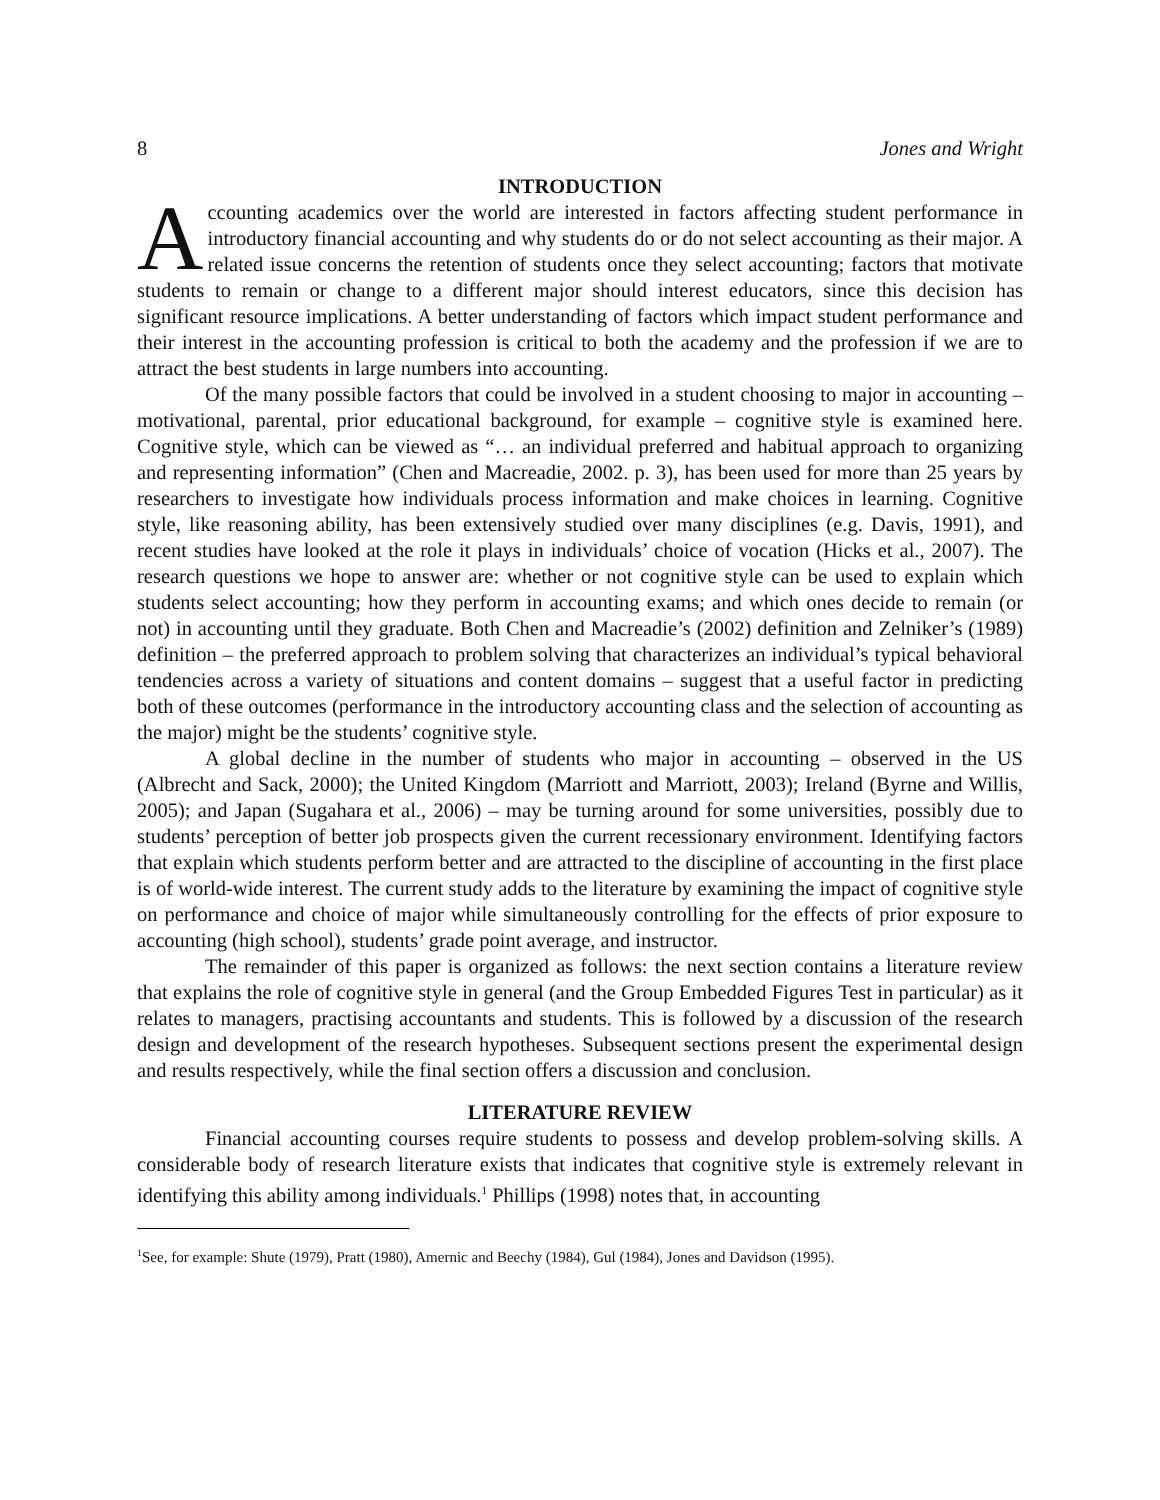8 Jones and Wright
INTRODUCTION
Accounting academics over the world are interested in factors affecting student performance in introductory financial accounting and why students do or do not select accounting as their major. A related issue concerns the retention of students once they select accounting; factors that motivate students to remain or change to a different major should interest educators, since this decision has significant resource implications. A better understanding of factors which impact student performance and their interest in the accounting profession is critical to both the academy and the profession if we are to attract the best students in large numbers into accounting.
Of the many possible factors that could be involved in a student choosing to major in accounting – motivational, parental, prior educational background, for example – cognitive style is examined here. Cognitive style, which can be viewed as “… an individual preferred and habitual approach to organizing and representing information” (Chen and Macreadie, 2002. p. 3), has been used for more than 25 years by researchers to investigate how individuals process information and make choices in learning. Cognitive style, like reasoning ability, has been extensively studied over many disciplines (e.g. Davis, 1991), and recent studies have looked at the role it plays in individuals’ choice of vocation (Hicks et al., 2007). The research questions we hope to answer are: whether or not cognitive style can be used to explain which students select accounting; how they perform in accounting exams; and which ones decide to remain (or not) in accounting until they graduate. Both Chen and Macreadie’s (2002) definition and Zelniker’s (1989) definition – the preferred approach to problem solving that characterizes an individual’s typical behavioral tendencies across a variety of situations and content domains – suggest that a useful factor in predicting both of these outcomes (performance in the introductory accounting class and the selection of accounting as the major) might be the students’ cognitive style.
A global decline in the number of students who major in accounting – observed in the US (Albrecht and Sack, 2000); the United Kingdom (Marriott and Marriott, 2003); Ireland (Byrne and Willis, 2005); and Japan (Sugahara et al., 2006) – may be turning around for some universities, possibly due to students’ perception of better job prospects given the current recessionary environment. Identifying factors that explain which students perform better and are attracted to the discipline of accounting in the first place is of world-wide interest. The current study adds to the literature by examining the impact of cognitive style on performance and choice of major while simultaneously controlling for the effects of prior exposure to accounting (high school), students’ grade point average, and instructor.
The remainder of this paper is organized as follows: the next section contains a literature review that explains the role of cognitive style in general (and the Group Embedded Figures Test in particular) as it relates to managers, practising accountants and students. This is followed by a discussion of the research design and development of the research hypotheses. Subsequent sections present the experimental design and results respectively, while the final section offers a discussion and conclusion.
LITERATURE REVIEW
Financial accounting courses require students to possess and develop problem-solving skills. A considerable body of research literature exists that indicates that cognitive style is extremely relevant in identifying this ability among individuals.<sup>1</sup> Phillips (1998) notes that, in accounting
<sup>1</sup> See, for example: Shute (1979), Pratt (1980), Amernic and Beechy (1984), Gul (1984), Jones and Davidson (1995).